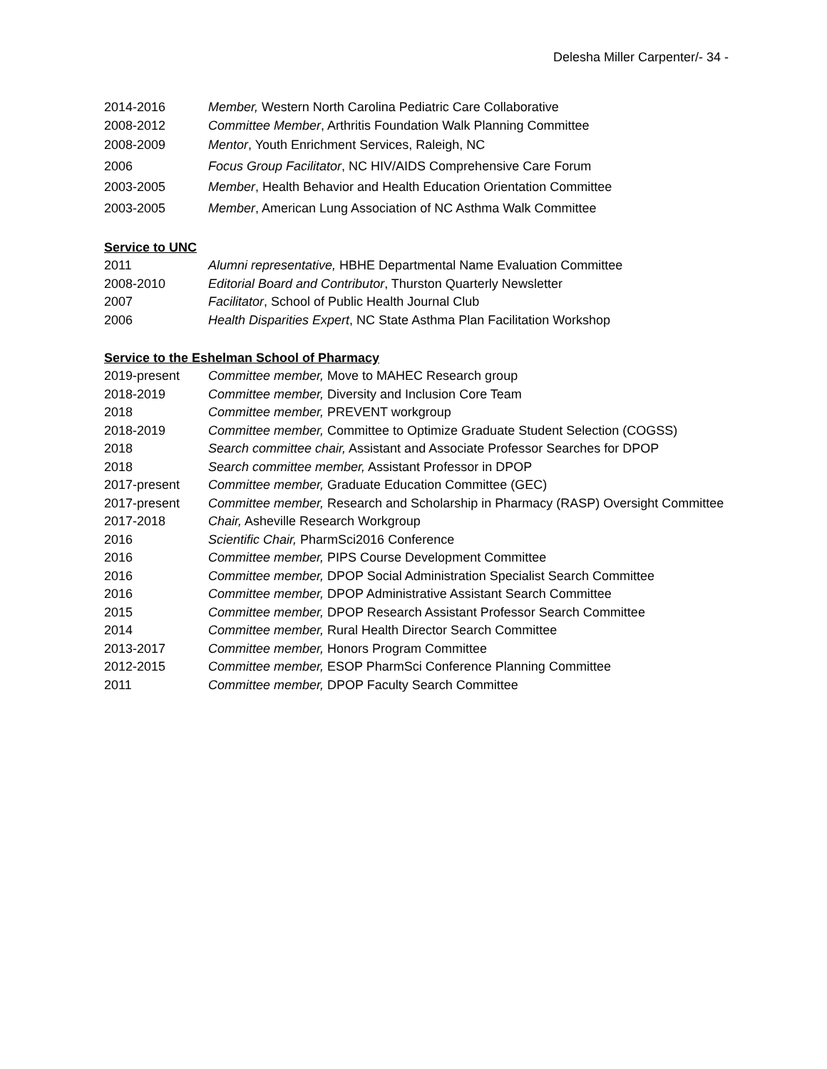Delesha Miller Carpenter/- 34 -
2014-2016 Member, Western North Carolina Pediatric Care Collaborative
2008-2012 Committee Member, Arthritis Foundation Walk Planning Committee
2008-2009 Mentor, Youth Enrichment Services, Raleigh, NC
2006 Focus Group Facilitator, NC HIV/AIDS Comprehensive Care Forum
2003-2005 Member, Health Behavior and Health Education Orientation Committee
2003-2005 Member, American Lung Association of NC Asthma Walk Committee
Service to UNC
2011 Alumni representative, HBHE Departmental Name Evaluation Committee
2008-2010 Editorial Board and Contributor, Thurston Quarterly Newsletter
2007 Facilitator, School of Public Health Journal Club
2006 Health Disparities Expert, NC State Asthma Plan Facilitation Workshop
Service to the Eshelman School of Pharmacy
2019-present Committee member, Move to MAHEC Research group
2018-2019 Committee member, Diversity and Inclusion Core Team
2018 Committee member, PREVENT workgroup
2018-2019 Committee member, Committee to Optimize Graduate Student Selection (COGSS)
2018 Search committee chair, Assistant and Associate Professor Searches for DPOP
2018 Search committee member, Assistant Professor in DPOP
2017-present Committee member, Graduate Education Committee (GEC)
2017-present Committee member, Research and Scholarship in Pharmacy (RASP) Oversight Committee
2017-2018 Chair, Asheville Research Workgroup
2016 Scientific Chair, PharmSci2016 Conference
2016 Committee member, PIPS Course Development Committee
2016 Committee member, DPOP Social Administration Specialist Search Committee
2016 Committee member, DPOP Administrative Assistant Search Committee
2015 Committee member, DPOP Research Assistant Professor Search Committee
2014 Committee member, Rural Health Director Search Committee
2013-2017 Committee member, Honors Program Committee
2012-2015 Committee member, ESOP PharmSci Conference Planning Committee
2011 Committee member, DPOP Faculty Search Committee